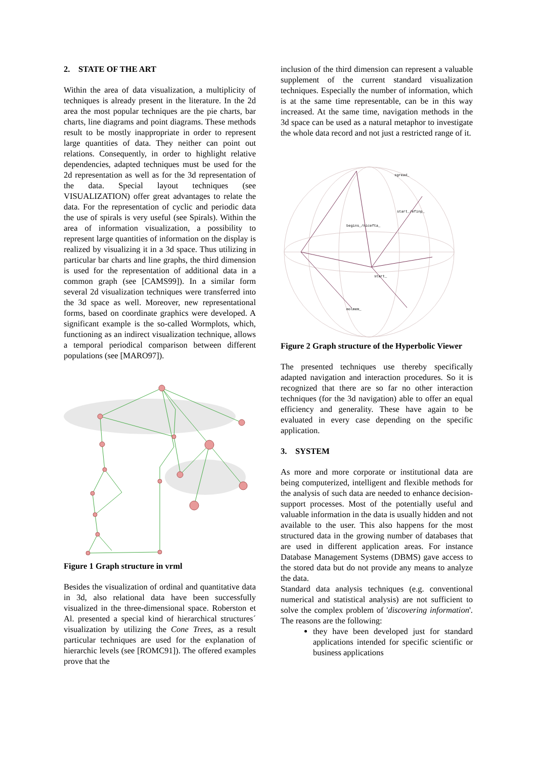2. STATE OF THE ART
Within the area of data visualization, a multiplicity of techniques is already present in the literature. In the 2d area the most popular techniques are the pie charts, bar charts, line diagrams and point diagrams. These methods result to be mostly inappropriate in order to represent large quantities of data. They neither can point out relations. Consequently, in order to highlight relative dependencies, adapted techniques must be used for the 2d representation as well as for the 3d representation of the data. Special layout techniques (see VISUALIZATION) offer great advantages to relate the data. For the representation of cyclic and periodic data the use of spirals is very useful (see Spirals). Within the area of information visualization, a possibility to represent large quantities of information on the display is realized by visualizing it in a 3d space. Thus utilizing in particular bar charts and line graphs, the third dimension is used for the representation of additional data in a common graph (see [CAMS99]). In a similar form several 2d visualization techniques were transferred into the 3d space as well. Moreover, new representational forms, based on coordinate graphics were developed. A significant example is the so-called Wormplots, which, functioning as an indirect visualization technique, allows a temporal periodical comparison between different populations (see [MARO97]).
Figure 1 Graph structure in vrml
Besides the visualization of ordinal and quantitative data in 3d, also relational data have been successfully visualized in the three-dimensional space. Roberston et Al. presented a special kind of hierarchical structures´ visualization by utilizing the Cone Trees, as a result particular techniques are used for the explanation of hierarchic levels (see [ROMC91]). The offered examples prove that the
inclusion of the third dimension can represent a valuable supplement of the current standard visualization techniques. Especially the number of information, which is at the same time representable, can be in this way increased. At the same time, navigation methods in the 3d space can be used as a natural metaphor to investigate the whole data record and not just a restricted range of it.
sgread_
start_/efinp_
begins_/nicefta_
start_
molmem_
Figure 2 Graph structure of the Hyperbolic Viewer
The presented techniques use thereby specifically adapted navigation and interaction procedures. So it is recognized that there are so far no other interaction techniques (for the 3d navigation) able to offer an equal efficiency and generality. These have again to be evaluated in every case depending on the specific application.
3. SYSTEM
As more and more corporate or institutional data are being computerized, intelligent and flexible methods for the analysis of such data are needed to enhance decision-support processes. Most of the potentially useful and valuable information in the data is usually hidden and not available to the user. This also happens for the most structured data in the growing number of databases that are used in different application areas. For instance Database Management Systems (DBMS) gave access to the stored data but do not provide any means to analyze the data.
Standard data analysis techniques (e.g. conventional numerical and statistical analysis) are not sufficient to solve the complex problem of 'discovering information'. The reasons are the following:
they have been developed just for standard applications intended for specific scientific or business applications